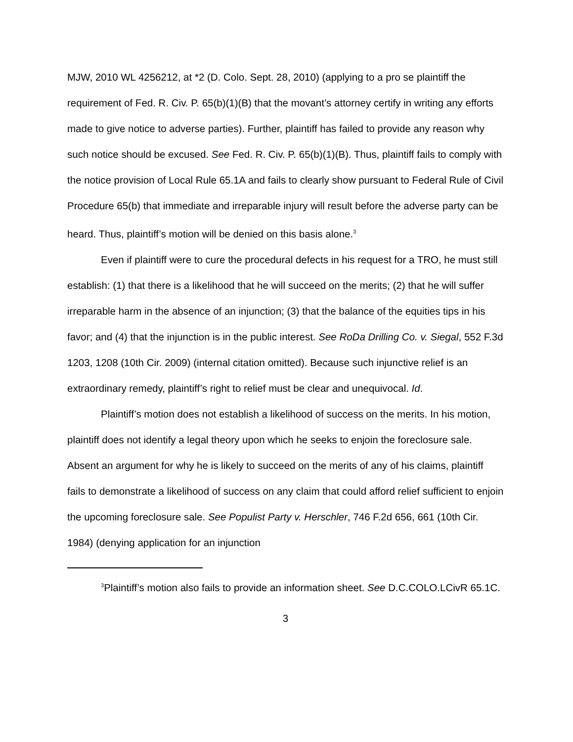MJW, 2010 WL 4256212, at *2 (D. Colo. Sept. 28, 2010) (applying to a pro se plaintiff the requirement of Fed. R. Civ. P. 65(b)(1)(B) that the movant’s attorney certify in writing any efforts made to give notice to adverse parties). Further, plaintiff has failed to provide any reason why such notice should be excused. See Fed. R. Civ. P. 65(b)(1)(B). Thus, plaintiff fails to comply with the notice provision of Local Rule 65.1A and fails to clearly show pursuant to Federal Rule of Civil Procedure 65(b) that immediate and irreparable injury will result before the adverse party can be heard. Thus, plaintiff’s motion will be denied on this basis alone.<sup>3</sup>
Even if plaintiff were to cure the procedural defects in his request for a TRO, he must still establish: (1) that there is a likelihood that he will succeed on the merits; (2) that he will suffer irreparable harm in the absence of an injunction; (3) that the balance of the equities tips in his favor; and (4) that the injunction is in the public interest. See RoDa Drilling Co. v. Siegal, 552 F.3d 1203, 1208 (10th Cir. 2009) (internal citation omitted). Because such injunctive relief is an extraordinary remedy, plaintiff’s right to relief must be clear and unequivocal. Id.
Plaintiff’s motion does not establish a likelihood of success on the merits. In his motion, plaintiff does not identify a legal theory upon which he seeks to enjoin the foreclosure sale. Absent an argument for why he is likely to succeed on the merits of any of his claims, plaintiff fails to demonstrate a likelihood of success on any claim that could afford relief sufficient to enjoin the upcoming foreclosure sale. See Populist Party v. Herschler, 746 F.2d 656, 661 (10th Cir. 1984) (denying application for an injunction
<sup>3</sup> Plaintiff’s motion also fails to provide an information sheet. See D.C.COLO.LCivR 65.1C.
3